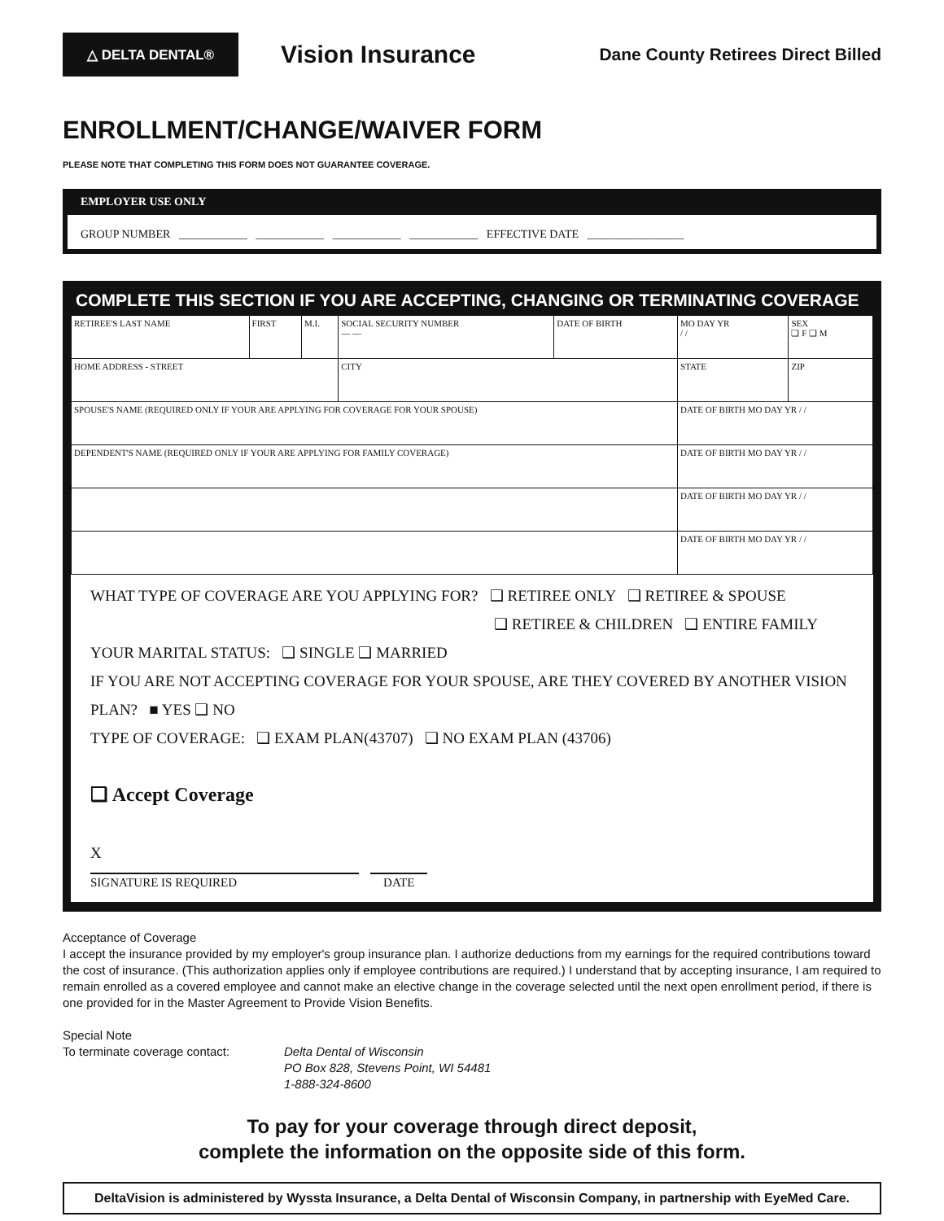△ DELTA DENTAL®
Vision Insurance
Dane County Retirees Direct Billed
ENROLLMENT/CHANGE/WAIVER FORM
PLEASE NOTE THAT COMPLETING THIS FORM DOES NOT GUARANTEE COVERAGE.
EMPLOYER USE ONLY
GROUP NUMBER ____________ ____________ ____________ ____________ EFFECTIVE DATE _________________
COMPLETE THIS SECTION IF YOU ARE ACCEPTING, CHANGING OR TERMINATING COVERAGE
| RETIREE'S LAST NAME | FIRST | M.I. | SOCIAL SECURITY NUMBER — — | DATE OF BIRTH | MO DAY YR / / | SEX ❑ F ❑ M |
| HOME ADDRESS - STREET | | | CITY | | STATE | ZIP |
| SPOUSE'S NAME (REQUIRED ONLY IF YOUR ARE APPLYING FOR COVERAGE FOR YOUR SPOUSE) | | | | | DATE OF BIRTH MO DAY YR / / | |
| DEPENDENT'S NAME (REQUIRED ONLY IF YOUR ARE APPLYING FOR FAMILY COVERAGE) | | | | | DATE OF BIRTH MO DAY YR / / | |
| | | | | | DATE OF BIRTH MO DAY YR / / | |
| | | | | | DATE OF BIRTH MO DAY YR / / | |
WHAT TYPE OF COVERAGE ARE YOU APPLYING FOR? ❑ RETIREE ONLY ❑ RETIREE & SPOUSE
❑ RETIREE & CHILDREN ❑ ENTIRE FAMILY
YOUR MARITAL STATUS: ❑ SINGLE ❑ MARRIED
IF YOU ARE NOT ACCEPTING COVERAGE FOR YOUR SPOUSE, ARE THEY COVERED BY ANOTHER VISION PLAN? ■ YES ❑ NO
TYPE OF COVERAGE: ❑ EXAM PLAN(43707) ❑ NO EXAM PLAN (43706)
❑ Accept Coverage
X
SIGNATURE IS REQUIRED DATE
Acceptance of Coverage
I accept the insurance provided by my employer's group insurance plan. I authorize deductions from my earnings for the required contributions toward the cost of insurance. (This authorization applies only if employee contributions are required.) I understand that by accepting insurance, I am required to remain enrolled as a covered employee and cannot make an elective change in the coverage selected until the next open enrollment period, if there is one provided for in the Master Agreement to Provide Vision Benefits.
Special Note
To terminate coverage contact: Delta Dental of Wisconsin
PO Box 828, Stevens Point, WI 54481
1-888-324-8600
To pay for your coverage through direct deposit,
complete the information on the opposite side of this form.
DeltaVision is administered by Wyssta Insurance, a Delta Dental of Wisconsin Company, in partnership with EyeMed Care.